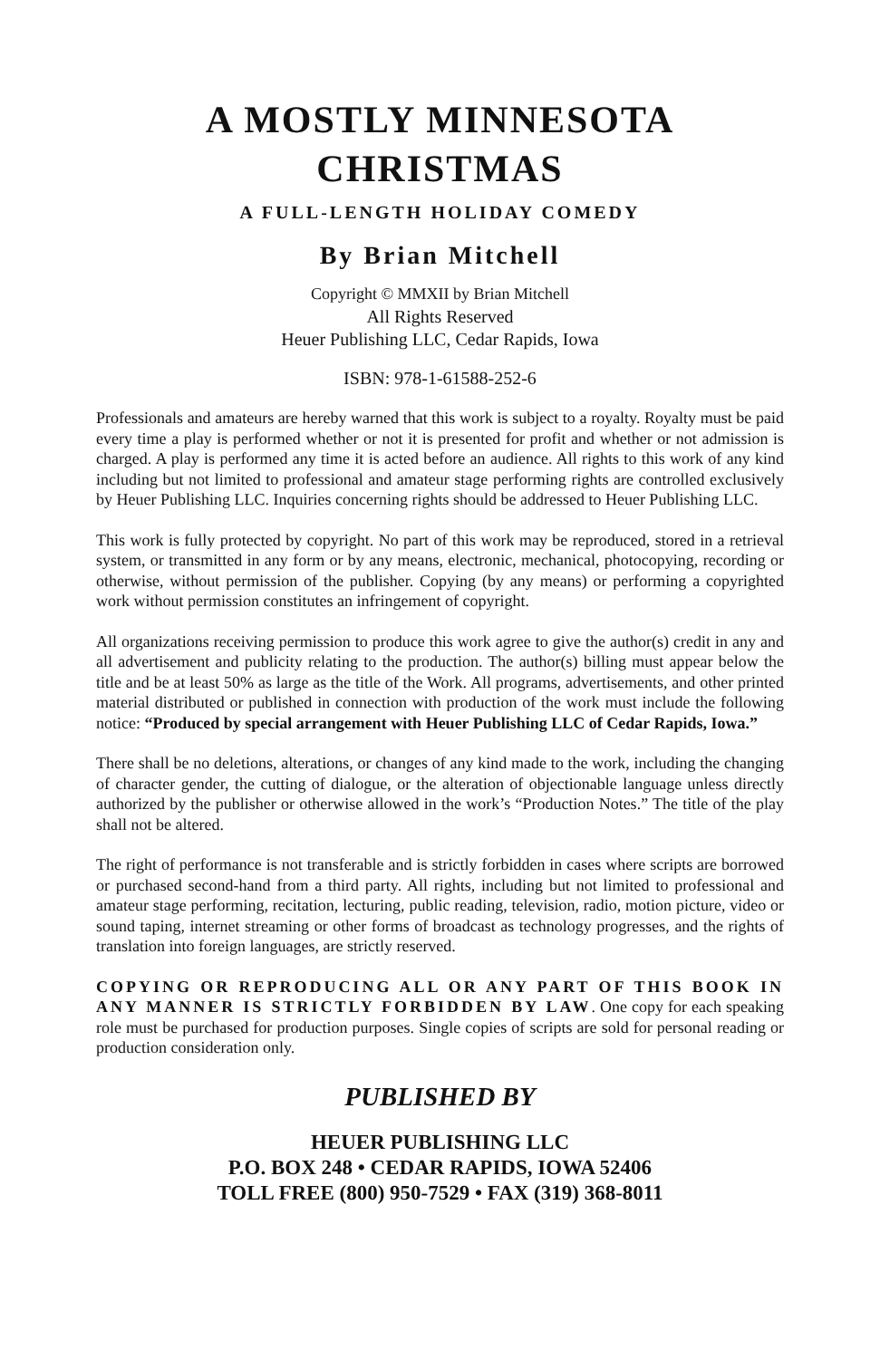A MOSTLY MINNESOTA CHRISTMAS
A FULL-LENGTH HOLIDAY COMEDY
By Brian Mitchell
Copyright © MMXII by Brian Mitchell
All Rights Reserved
Heuer Publishing LLC, Cedar Rapids, Iowa
ISBN: 978-1-61588-252-6
Professionals and amateurs are hereby warned that this work is subject to a royalty. Royalty must be paid every time a play is performed whether or not it is presented for profit and whether or not admission is charged. A play is performed any time it is acted before an audience. All rights to this work of any kind including but not limited to professional and amateur stage performing rights are controlled exclusively by Heuer Publishing LLC. Inquiries concerning rights should be addressed to Heuer Publishing LLC.
This work is fully protected by copyright. No part of this work may be reproduced, stored in a retrieval system, or transmitted in any form or by any means, electronic, mechanical, photocopying, recording or otherwise, without permission of the publisher. Copying (by any means) or performing a copyrighted work without permission constitutes an infringement of copyright.
All organizations receiving permission to produce this work agree to give the author(s) credit in any and all advertisement and publicity relating to the production. The author(s) billing must appear below the title and be at least 50% as large as the title of the Work. All programs, advertisements, and other printed material distributed or published in connection with production of the work must include the following notice: “Produced by special arrangement with Heuer Publishing LLC of Cedar Rapids, Iowa.”
There shall be no deletions, alterations, or changes of any kind made to the work, including the changing of character gender, the cutting of dialogue, or the alteration of objectionable language unless directly authorized by the publisher or otherwise allowed in the work’s “Production Notes.” The title of the play shall not be altered.
The right of performance is not transferable and is strictly forbidden in cases where scripts are borrowed or purchased second-hand from a third party. All rights, including but not limited to professional and amateur stage performing, recitation, lecturing, public reading, television, radio, motion picture, video or sound taping, internet streaming or other forms of broadcast as technology progresses, and the rights of translation into foreign languages, are strictly reserved.
COPYING OR REPRODUCING ALL OR ANY PART OF THIS BOOK IN ANY MANNER IS STRICTLY FORBIDDEN BY LAW. One copy for each speaking role must be purchased for production purposes. Single copies of scripts are sold for personal reading or production consideration only.
PUBLISHED BY
HEUER PUBLISHING LLC
P.O. BOX 248 • CEDAR RAPIDS, IOWA 52406
TOLL FREE (800) 950-7529 • FAX (319) 368-8011